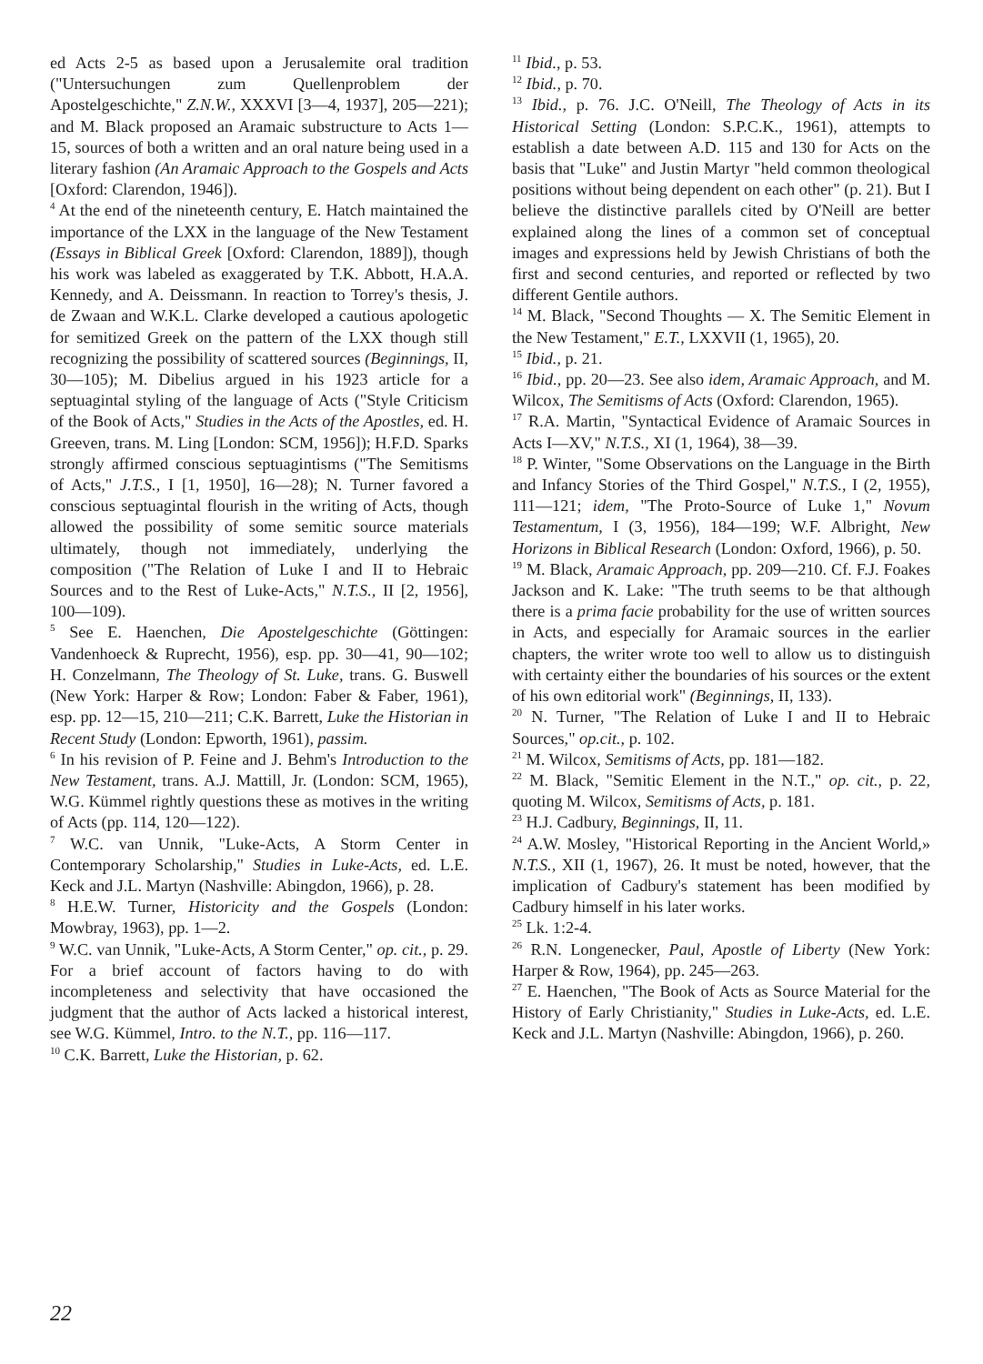ed Acts 2-5 as based upon a Jerusalemite oral tradition ("Untersuchungen zum Quellenproblem der Apostelgeschichte," Z.N.W., XXXVI [3—4, 1937], 205—221); and M. Black proposed an Aramaic substructure to Acts 1—15, sources of both a written and an oral nature being used in a literary fashion (An Aramaic Approach to the Gospels and Acts [Oxford: Clarendon, 1946]).
<sup>4</sup> At the end of the nineteenth century, E. Hatch maintained the importance of the LXX in the language of the New Testament (Essays in Biblical Greek [Oxford: Clarendon, 1889]), though his work was labeled as exaggerated by T.K. Abbott, H.A.A. Kennedy, and A. Deissmann. In reaction to Torrey's thesis, J. de Zwaan and W.K.L. Clarke developed a cautious apologetic for semitized Greek on the pattern of the LXX though still recognizing the possibility of scattered sources (Beginnings, II, 30—105); M. Dibelius argued in his 1923 article for a septuagintal styling of the language of Acts ("Style Criticism of the Book of Acts," Studies in the Acts of the Apostles, ed. H. Greeven, trans. M. Ling [London: SCM, 1956]); H.F.D. Sparks strongly affirmed conscious septuagintisms ("The Semitisms of Acts," J.T.S., I [1, 1950], 16—28); N. Turner favored a conscious septuagintal flourish in the writing of Acts, though allowed the possibility of some semitic source materials ultimately, though not immediately, underlying the composition ("The Relation of Luke I and II to Hebraic Sources and to the Rest of Luke-Acts," N.T.S., II [2, 1956], 100—109).
<sup>5</sup> See E. Haenchen, Die Apostelgeschichte (Göttingen: Vandenhoeck & Ruprecht, 1956), esp. pp. 30—41, 90—102; H. Conzelmann, The Theology of St. Luke, trans. G. Buswell (New York: Harper & Row; London: Faber & Faber, 1961), esp. pp. 12—15, 210—211; C.K. Barrett, Luke the Historian in Recent Study (London: Epworth, 1961), passim.
<sup>6</sup> In his revision of P. Feine and J. Behm's Introduction to the New Testament, trans. A.J. Mattill, Jr. (London: SCM, 1965), W.G. Kümmel rightly questions these as motives in the writing of Acts (pp. 114, 120—122).
<sup>7</sup> W.C. van Unnik, "Luke-Acts, A Storm Center in Contemporary Scholarship," Studies in Luke-Acts, ed. L.E. Keck and J.L. Martyn (Nashville: Abingdon, 1966), p. 28.
<sup>8</sup> H.E.W. Turner, Historicity and the Gospels (London: Mowbray, 1963), pp. 1—2.
<sup>9</sup> W.C. van Unnik, "Luke-Acts, A Storm Center," op. cit., p. 29. For a brief account of factors having to do with incompleteness and selectivity that have occasioned the judgment that the author of Acts lacked a historical interest, see W.G. Kümmel, Intro. to the N.T., pp. 116—117.
<sup>10</sup> C.K. Barrett, Luke the Historian, p. 62.
<sup>11</sup> Ibid., p. 53.
<sup>12</sup> Ibid., p. 70.
<sup>13</sup> Ibid., p. 76. J.C. O'Neill, The Theology of Acts in its Historical Setting (London: S.P.C.K., 1961), attempts to establish a date between A.D. 115 and 130 for Acts on the basis that "Luke" and Justin Martyr "held common theological positions without being dependent on each other" (p. 21). But I believe the distinctive parallels cited by O'Neill are better explained along the lines of a common set of conceptual images and expressions held by Jewish Christians of both the first and second centuries, and reported or reflected by two different Gentile authors.
<sup>14</sup> M. Black, "Second Thoughts — X. The Semitic Element in the New Testament," E.T., LXXVII (1, 1965), 20.
<sup>15</sup> Ibid., p. 21.
<sup>16</sup> Ibid., pp. 20—23. See also idem, Aramaic Approach, and M. Wilcox, The Semitisms of Acts (Oxford: Clarendon, 1965).
<sup>17</sup> R.A. Martin, "Syntactical Evidence of Aramaic Sources in Acts I—XV," N.T.S., XI (1, 1964), 38—39.
<sup>18</sup> P. Winter, "Some Observations on the Language in the Birth and Infancy Stories of the Third Gospel," N.T.S., I (2, 1955), 111—121; idem, "The Proto-Source of Luke 1," Novum Testamentum, I (3, 1956), 184—199; W.F. Albright, New Horizons in Biblical Research (London: Oxford, 1966), p. 50.
<sup>19</sup> M. Black, Aramaic Approach, pp. 209—210. Cf. F.J. Foakes Jackson and K. Lake: "The truth seems to be that although there is a prima facie probability for the use of written sources in Acts, and especially for Aramaic sources in the earlier chapters, the writer wrote too well to allow us to distinguish with certainty either the boundaries of his sources or the extent of his own editorial work" (Beginnings, II, 133).
<sup>20</sup> N. Turner, "The Relation of Luke I and II to Hebraic Sources," op.cit., p. 102.
<sup>21</sup> M. Wilcox, Semitisms of Acts, pp. 181—182.
<sup>22</sup> M. Black, "Semitic Element in the N.T.," op. cit., p. 22, quoting M. Wilcox, Semitisms of Acts, p. 181.
<sup>23</sup> H.J. Cadbury, Beginnings, II, 11.
<sup>24</sup> A.W. Mosley, "Historical Reporting in the Ancient World,» N.T.S., XII (1, 1967), 26. It must be noted, however, that the implication of Cadbury's statement has been modified by Cadbury himself in his later works.
<sup>25</sup> Lk. 1:2-4.
<sup>26</sup> R.N. Longenecker, Paul, Apostle of Liberty (New York: Harper & Row, 1964), pp. 245—263.
<sup>27</sup> E. Haenchen, "The Book of Acts as Source Material for the History of Early Christianity," Studies in Luke-Acts, ed. L.E. Keck and J.L. Martyn (Nashville: Abingdon, 1966), p. 260.
22